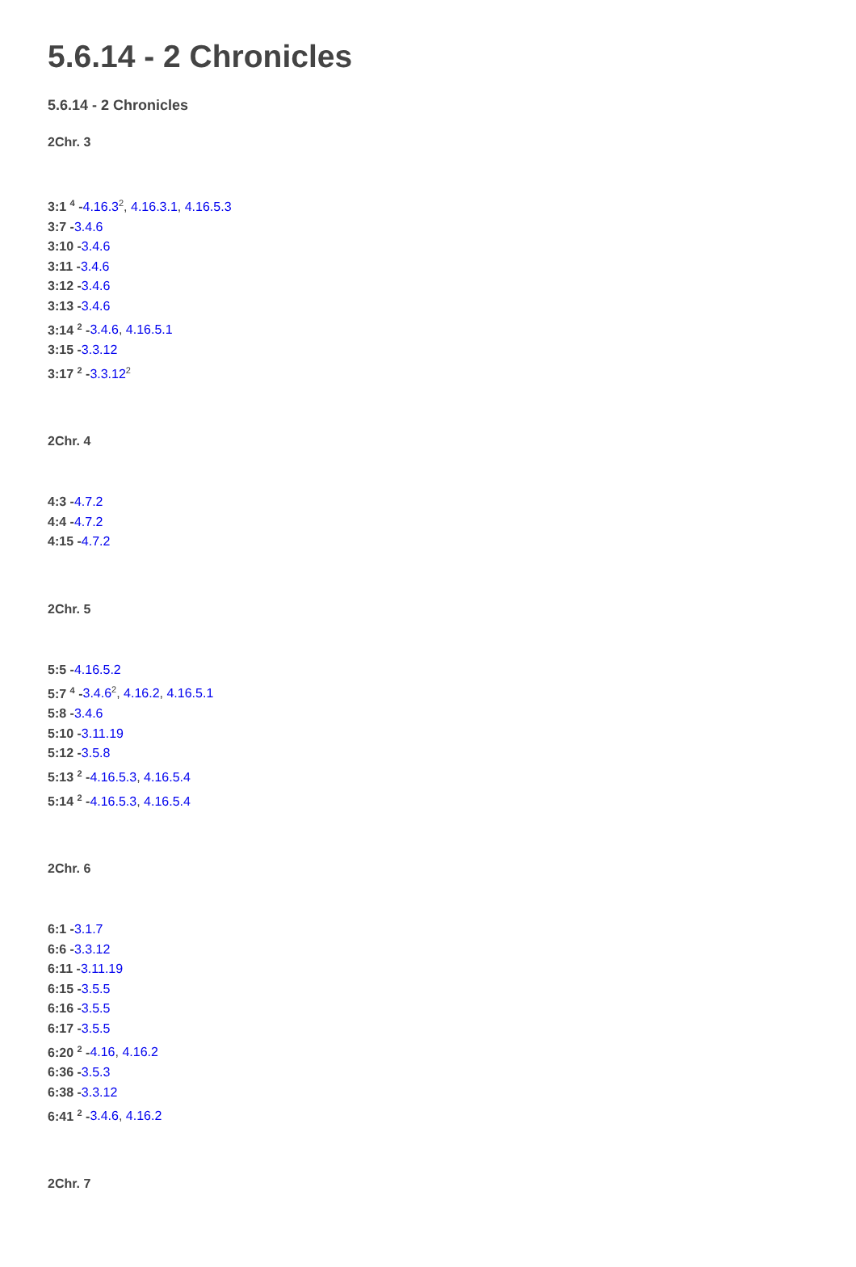5.6.14 - 2 Chronicles
5.6.14 - 2 Chronicles
2Chr. 3
3:1 <sup>4</sup> -4.16.3<sup>2</sup>, 4.16.3.1, 4.16.5.3
3:7 -3.4.6
3:10 -3.4.6
3:11 -3.4.6
3:12 -3.4.6
3:13 -3.4.6
3:14 <sup>2</sup> -3.4.6, 4.16.5.1
3:15 -3.3.12
3:17 <sup>2</sup> -3.3.12<sup>2</sup>
2Chr. 4
4:3 -4.7.2
4:4 -4.7.2
4:15 -4.7.2
2Chr. 5
5:5 -4.16.5.2
5:7 <sup>4</sup> -3.4.6<sup>2</sup>, 4.16.2, 4.16.5.1
5:8 -3.4.6
5:10 -3.11.19
5:12 -3.5.8
5:13 <sup>2</sup> -4.16.5.3, 4.16.5.4
5:14 <sup>2</sup> -4.16.5.3, 4.16.5.4
2Chr. 6
6:1 -3.1.7
6:6 -3.3.12
6:11 -3.11.19
6:15 -3.5.5
6:16 -3.5.5
6:17 -3.5.5
6:20 <sup>2</sup> -4.16, 4.16.2
6:36 -3.5.3
6:38 -3.3.12
6:41 <sup>2</sup> -3.4.6, 4.16.2
2Chr. 7